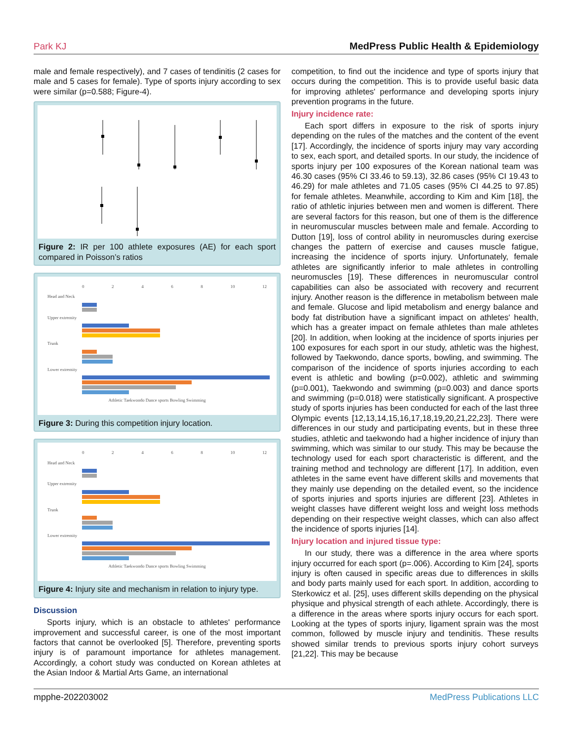Park KJ MedPress Public Health & Epidemiology
male and female respectively), and 7 cases of tendinitis (2 cases for male and 5 cases for female). Type of sports injury according to sex were similar (p=0.588; Figure-4).
Figure 2: IR per 100 athlete exposures (AE) for each sport compared in Poisson’s ratios
0 2 4 6 8 10 12
Head and Neck
Upper extremity
Trunk
Lower extremity
Athletic Taekwondo Dance sports Bowling Swimming
Figure 3: During this competition injury location.
0 2 4 6 8 10 12
Head and Neck
Upper extremity
Trunk
Lower extremity
Athletic Taekwondo Dance sports Bowling Swimming
Figure 4: Injury site and mechanism in relation to injury type.
Discussion
Sports injury, which is an obstacle to athletes' performance improvement and successful career, is one of the most important factors that cannot be overlooked [5]. Therefore, preventing sports injury is of paramount importance for athletes management. Accordingly, a cohort study was conducted on Korean athletes at the Asian Indoor & Martial Arts Game, an international
competition, to find out the incidence and type of sports injury that occurs during the competition. This is to provide useful basic data for improving athletes' performance and developing sports injury prevention programs in the future.
Injury incidence rate:
Each sport differs in exposure to the risk of sports injury depending on the rules of the matches and the content of the event [17]. Accordingly, the incidence of sports injury may vary according to sex, each sport, and detailed sports. In our study, the incidence of sports injury per 100 exposures of the Korean national team was 46.30 cases (95% CI 33.46 to 59.13), 32.86 cases (95% CI 19.43 to 46.29) for male athletes and 71.05 cases (95% CI 44.25 to 97.85) for female athletes. Meanwhile, according to Kim and Kim [18], the ratio of athletic injuries between men and women is different. There are several factors for this reason, but one of them is the difference in neuromuscular muscles between male and female. According to Dutton [19], loss of control ability in neuromuscles during exercise changes the pattern of exercise and causes muscle fatigue, increasing the incidence of sports injury. Unfortunately, female athletes are significantly inferior to male athletes in controlling neuromuscles [19]. These differences in neuromuscular control capabilities can also be associated with recovery and recurrent injury. Another reason is the difference in metabolism between male and female. Glucose and lipid metabolism and energy balance and body fat distribution have a significant impact on athletes' health, which has a greater impact on female athletes than male athletes [20]. In addition, when looking at the incidence of sports injuries per 100 exposures for each sport in our study, athletic was the highest, followed by Taekwondo, dance sports, bowling, and swimming. The comparison of the incidence of sports injuries according to each event is athletic and bowling (p=0.002), athletic and swimming (p=0.001), Taekwondo and swimming (p=0.003) and dance sports and swimming (p=0.018) were statistically significant. A prospective study of sports injuries has been conducted for each of the last three Olympic events [12,13,14,15,16,17,18,19,20,21,22,23]. There were differences in our study and participating events, but in these three studies, athletic and taekwondo had a higher incidence of injury than swimming, which was similar to our study. This may be because the technology used for each sport characteristic is different, and the training method and technology are different [17]. In addition, even athletes in the same event have different skills and movements that they mainly use depending on the detailed event, so the incidence of sports injuries and sports injuries are different [23]. Athletes in weight classes have different weight loss and weight loss methods depending on their respective weight classes, which can also affect the incidence of sports injuries [14].
Injury location and injured tissue type:
In our study, there was a difference in the area where sports injury occurred for each sport (p=.006). According to Kim [24], sports injury is often caused in specific areas due to differences in skills and body parts mainly used for each sport. In addition, according to Sterkowicz et al. [25], uses different skills depending on the physical physique and physical strength of each athlete. Accordingly, there is a difference in the areas where sports injury occurs for each sport. Looking at the types of sports injury, ligament sprain was the most common, followed by muscle injury and tendinitis. These results showed similar trends to previous sports injury cohort surveys [21,22]. This may be because
mpphe-202203002 MedPress Publications LLC